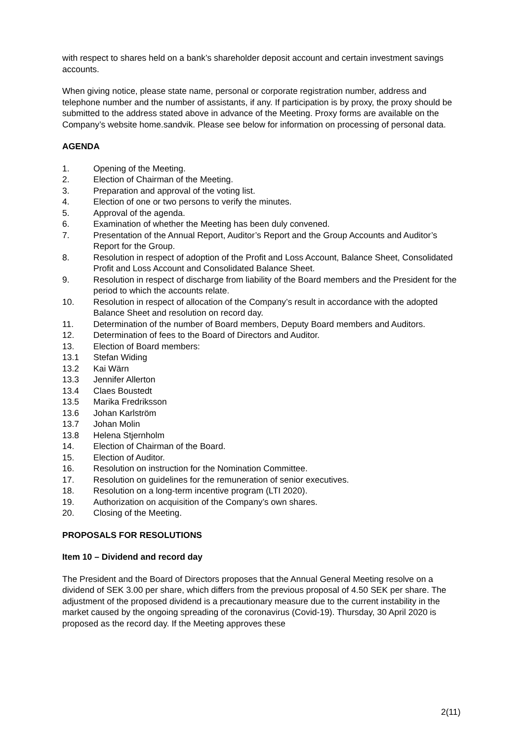with respect to shares held on a bank’s shareholder deposit account and certain investment savings accounts.
When giving notice, please state name, personal or corporate registration number, address and telephone number and the number of assistants, if any. If participation is by proxy, the proxy should be submitted to the address stated above in advance of the Meeting. Proxy forms are available on the Company’s website home.sandvik. Please see below for information on processing of personal data.
AGENDA
1. Opening of the Meeting.
2. Election of Chairman of the Meeting.
3. Preparation and approval of the voting list.
4. Election of one or two persons to verify the minutes.
5. Approval of the agenda.
6. Examination of whether the Meeting has been duly convened.
7. Presentation of the Annual Report, Auditor’s Report and the Group Accounts and Auditor’s Report for the Group.
8. Resolution in respect of adoption of the Profit and Loss Account, Balance Sheet, Consolidated Profit and Loss Account and Consolidated Balance Sheet.
9. Resolution in respect of discharge from liability of the Board members and the President for the period to which the accounts relate.
10. Resolution in respect of allocation of the Company’s result in accordance with the adopted Balance Sheet and resolution on record day.
11. Determination of the number of Board members, Deputy Board members and Auditors.
12. Determination of fees to the Board of Directors and Auditor.
13. Election of Board members:
13.1 Stefan Widing
13.2 Kai Wärn
13.3 Jennifer Allerton
13.4 Claes Boustedt
13.5 Marika Fredriksson
13.6 Johan Karlström
13.7 Johan Molin
13.8 Helena Stjernholm
14. Election of Chairman of the Board.
15. Election of Auditor.
16. Resolution on instruction for the Nomination Committee.
17. Resolution on guidelines for the remuneration of senior executives.
18. Resolution on a long-term incentive program (LTI 2020).
19. Authorization on acquisition of the Company’s own shares.
20. Closing of the Meeting.
PROPOSALS FOR RESOLUTIONS
Item 10 – Dividend and record day
The President and the Board of Directors proposes that the Annual General Meeting resolve on a dividend of SEK 3.00 per share, which differs from the previous proposal of 4.50 SEK per share. The adjustment of the proposed dividend is a precautionary measure due to the current instability in the market caused by the ongoing spreading of the coronavirus (Covid-19). Thursday, 30 April 2020 is proposed as the record day. If the Meeting approves these
2(11)